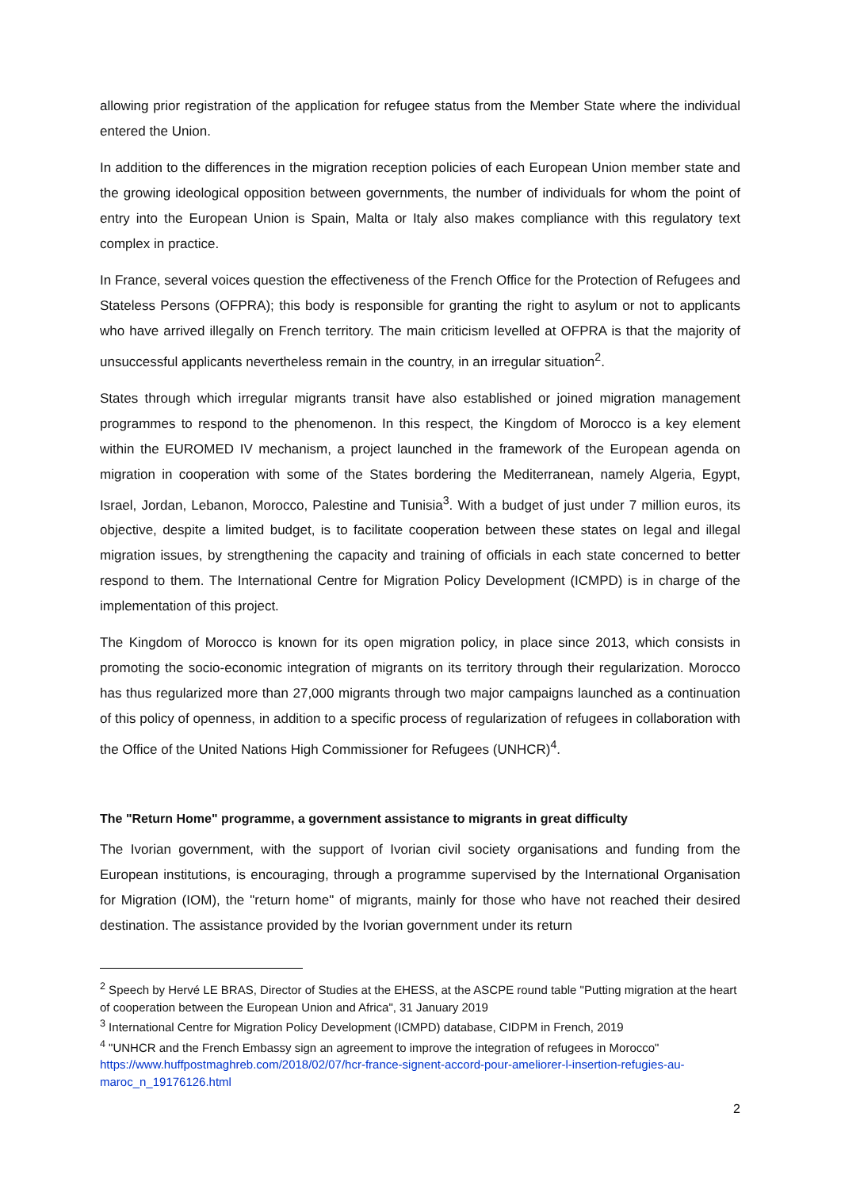allowing prior registration of the application for refugee status from the Member State where the individual entered the Union.
In addition to the differences in the migration reception policies of each European Union member state and the growing ideological opposition between governments, the number of individuals for whom the point of entry into the European Union is Spain, Malta or Italy also makes compliance with this regulatory text complex in practice.
In France, several voices question the effectiveness of the French Office for the Protection of Refugees and Stateless Persons (OFPRA); this body is responsible for granting the right to asylum or not to applicants who have arrived illegally on French territory. The main criticism levelled at OFPRA is that the majority of unsuccessful applicants nevertheless remain in the country, in an irregular situation<sup>2</sup>.
States through which irregular migrants transit have also established or joined migration management programmes to respond to the phenomenon. In this respect, the Kingdom of Morocco is a key element within the EUROMED IV mechanism, a project launched in the framework of the European agenda on migration in cooperation with some of the States bordering the Mediterranean, namely Algeria, Egypt, Israel, Jordan, Lebanon, Morocco, Palestine and Tunisia<sup>3</sup>. With a budget of just under 7 million euros, its objective, despite a limited budget, is to facilitate cooperation between these states on legal and illegal migration issues, by strengthening the capacity and training of officials in each state concerned to better respond to them. The International Centre for Migration Policy Development (ICMPD) is in charge of the implementation of this project.
The Kingdom of Morocco is known for its open migration policy, in place since 2013, which consists in promoting the socio-economic integration of migrants on its territory through their regularization. Morocco has thus regularized more than 27,000 migrants through two major campaigns launched as a continuation of this policy of openness, in addition to a specific process of regularization of refugees in collaboration with the Office of the United Nations High Commissioner for Refugees (UNHCR)<sup>4</sup>.
The "Return Home" programme, a government assistance to migrants in great difficulty
The Ivorian government, with the support of Ivorian civil society organisations and funding from the European institutions, is encouraging, through a programme supervised by the International Organisation for Migration (IOM), the "return home" of migrants, mainly for those who have not reached their desired destination. The assistance provided by the Ivorian government under its return
<sup>2</sup> Speech by Hervé LE BRAS, Director of Studies at the EHESS, at the ASCPE round table "Putting migration at the heart of cooperation between the European Union and Africa", 31 January 2019
<sup>3</sup> International Centre for Migration Policy Development (ICMPD) database, CIDPM in French, 2019
<sup>4</sup> "UNHCR and the French Embassy sign an agreement to improve the integration of refugees in Morocco" https://www.huffpostmaghreb.com/2018/02/07/hcr-france-signent-accord-pour-ameliorer-l-insertion-refugies-au-maroc_n_19176126.html
2